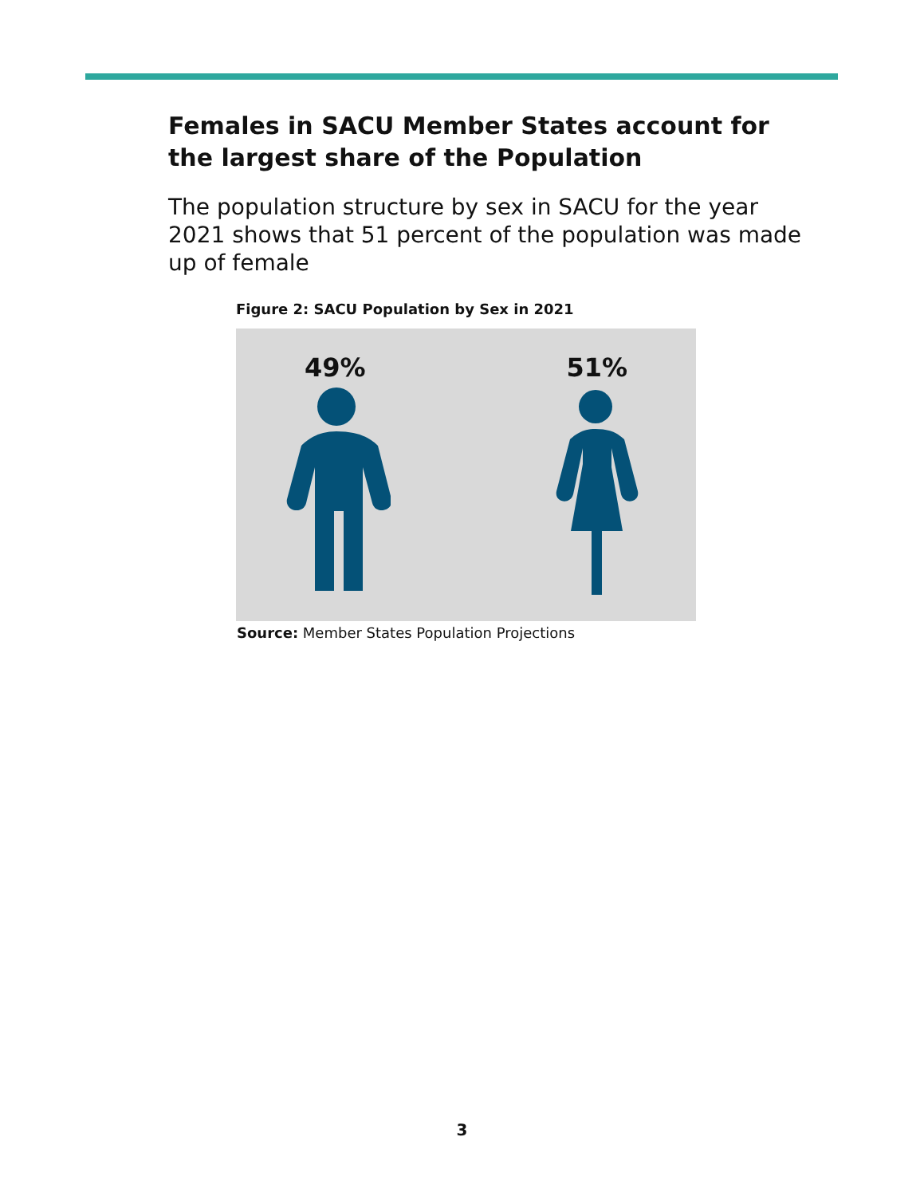Females in SACU Member States account for the largest share of the Population
The population structure by sex in SACU for the year 2021 shows that 51 percent of the population was made up of female
Figure 2: SACU Population by Sex in 2021
49% 51%
Source: Member States Population Projections
3